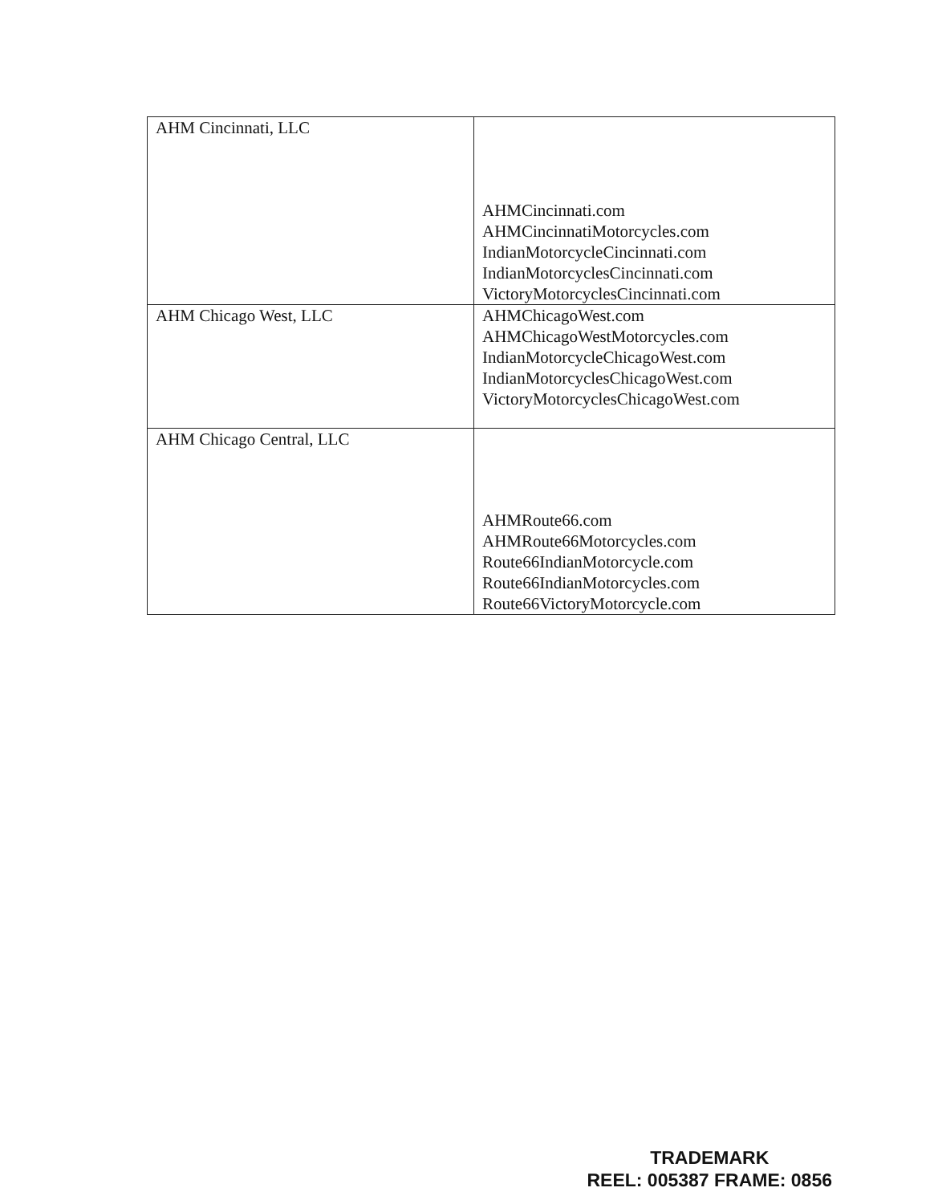| AHM Cincinnati, LLC | AHMCincinnati.com AHMCincinnatiMotorcycles.com IndianMotorcycleCincinnati.com IndianMotorcyclesCincinnati.com VictoryMotorcyclesCincinnati.com |
| AHM Chicago West, LLC | AHMChicagoWest.com AHMChicagoWestMotorcycles.com IndianMotorcycleChicagoWest.com IndianMotorcyclesChicagoWest.com VictoryMotorcyclesChicagoWest.com |
| AHM Chicago Central, LLC | AHMRoute66.com AHMRoute66Motorcycles.com Route66IndianMotorcycle.com Route66IndianMotorcycles.com Route66VictoryMotorcycle.com |
TRADEMARK
REEL: 005387 FRAME: 0856